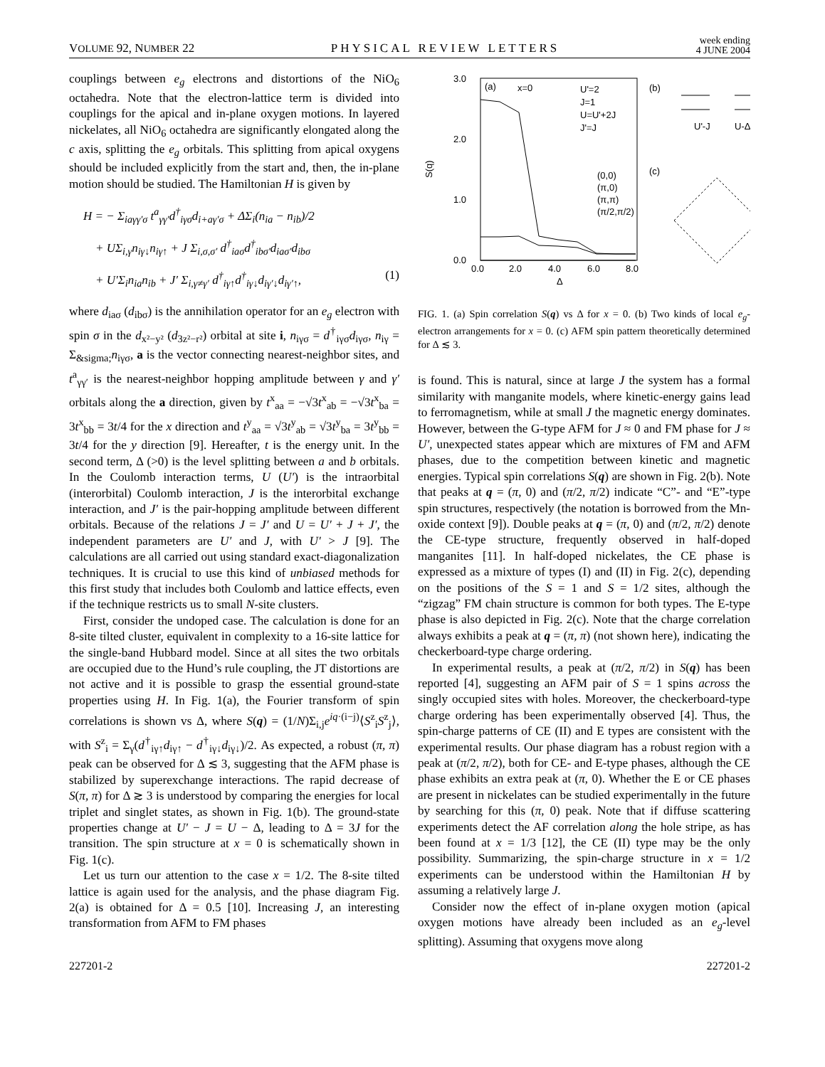VOLUME 92, NUMBER 22 PHYSICAL REVIEW LETTERS week ending
4 JUNE 2004
couplings between e<sub>g</sub> electrons and distortions of the NiO<sub>6</sub> octahedra. Note that the electron-lattice term is divided into couplings for the apical and in-plane oxygen motions. In layered nickelates, all NiO<sub>6</sub> octahedra are significantly elongated along the c axis, splitting the e<sub>g</sub> orbitals. This splitting from apical oxygens should be included explicitly from the start and, then, the in-plane motion should be studied. The Hamiltonian H is given by
H = − Σ<sub>iaγγ′σ</sub> t<sup>a</sup><sub>γγ′</sub>d<sup>†</sup><sub>iγσ</sub>d<sub>i+aγ′σ</sub> + ΔΣ<sub>i</sub>(n<sub>ia</sub> − n<sub>ib</sub>)/2
+ UΣ<sub>i,γ</sub>n<sub>iγ↓</sub>n<sub>iγ↑</sub> + J Σ<sub>i,σ,σ′</sub> d<sup>†</sup><sub>iaσ</sub>d<sup>†</sup><sub>ibσ′</sub>d<sub>iaσ′</sub>d<sub>ibσ</sub>
+ U′Σ<sub>i</sub>n<sub>ia</sub>n<sub>ib</sub> + J′ Σ<sub>i,γ≠γ′</sub> d<sup>†</sup><sub>iγ↑</sub>d<sup>†</sup><sub>iγ↓</sub>d<sub>iγ′↓</sub>d<sub>iγ′↑</sub>, (1)
where d<sub>iaσ</sub> (d<sub>ibσ</sub>) is the annihilation operator for an e<sub>g</sub> electron with spin σ in the d<sub>x²−y²</sub> (d<sub>3z²−r²</sub>) orbital at site i, n<sub>iγσ</sub> = d<sup>†</sup><sub>iγσ</sub>d<sub>iγσ</sub>, n<sub>iγ</sub> = Σ<sub>&sigma;</sub>n<sub>iγσ</sub>, a is the vector connecting nearest-neighbor sites, and t<sup>a</sup><sub>γγ′</sub> is the nearest-neighbor hopping amplitude between γ and γ′ orbitals along the a direction, given by t<sup>x</sup><sub>aa</sub> = −√3t<sup>x</sup><sub>ab</sub> = −√3t<sup>x</sup><sub>ba</sub> = 3t<sup>x</sup><sub>bb</sub> = 3t/4 for the x direction and t<sup>y</sup><sub>aa</sub> = √3t<sup>y</sup><sub>ab</sub> = √3t<sup>y</sup><sub>ba</sub> = 3t<sup>y</sup><sub>bb</sub> = 3t/4 for the y direction [9]. Hereafter, t is the energy unit. In the second term, Δ (>0) is the level splitting between a and b orbitals. In the Coulomb interaction terms, U (U′) is the intraorbital (interorbital) Coulomb interaction, J is the interorbital exchange interaction, and J′ is the pair-hopping amplitude between different orbitals. Because of the relations J = J′ and U = U′ + J + J′, the independent parameters are U′ and J, with U′ > J [9]. The calculations are all carried out using standard exact-diagonalization techniques. It is crucial to use this kind of unbiased methods for this first study that includes both Coulomb and lattice effects, even if the technique restricts us to small N-site clusters.
First, consider the undoped case. The calculation is done for an 8-site tilted cluster, equivalent in complexity to a 16-site lattice for the single-band Hubbard model. Since at all sites the two orbitals are occupied due to the Hund’s rule coupling, the JT distortions are not active and it is possible to grasp the essential ground-state properties using H. In Fig. 1(a), the Fourier transform of spin correlations is shown vs Δ, where S(q) = (1/N)Σ<sub>i,j</sub>e<sup>iq·(i−j)</sup>⟨S<sup>z</sup><sub>i</sub>S<sup>z</sup><sub>j</sub>⟩, with S<sup>z</sup><sub>i</sub> = Σ<sub>γ</sub>(d<sup>†</sup><sub>iγ↑</sub>d<sub>iγ↑</sub> − d<sup>†</sup><sub>iγ↓</sub>d<sub>iγ↓</sub>)/2. As expected, a robust (π, π) peak can be observed for Δ ≲ 3, suggesting that the AFM phase is stabilized by superexchange interactions. The rapid decrease of S(π, π) for Δ ≳ 3 is understood by comparing the energies for local triplet and singlet states, as shown in Fig. 1(b). The ground-state properties change at U′ − J = U − Δ, leading to Δ = 3J for the transition. The spin structure at x = 0 is schematically shown in Fig. 1(c).
Let us turn our attention to the case x = 1/2. The 8-site tilted lattice is again used for the analysis, and the phase diagram Fig. 2(a) is obtained for Δ = 0.5 [10]. Increasing J, an interesting transformation from AFM to FM phases
3.0
2.0
1.0
0.0
S(q)
0.0
2.0
4.0
6.0
8.0
Δ
(a)
x=0
U'=2
J=1
U=U'+2J
J'=J
(0,0)
(π,0)
(π,π)
(π/2,π/2)
(b)
U'-J
U-Δ
(c)
FIG. 1. (a) Spin correlation S(q) vs Δ for x = 0. (b) Two kinds of local e<sub>g</sub>-electron arrangements for x = 0. (c) AFM spin pattern theoretically determined for Δ ≲ 3.
is found. This is natural, since at large J the system has a formal similarity with manganite models, where kinetic-energy gains lead to ferromagnetism, while at small J the magnetic energy dominates. However, between the G-type AFM for J ≈ 0 and FM phase for J ≈ U′, unexpected states appear which are mixtures of FM and AFM phases, due to the competition between kinetic and magnetic energies. Typical spin correlations S(q) are shown in Fig. 2(b). Note that peaks at q = (π, 0) and (π/2, π/2) indicate “C”- and “E”-type spin structures, respectively (the notation is borrowed from the Mn-oxide context [9]). Double peaks at q = (π, 0) and (π/2, π/2) denote the CE-type structure, frequently observed in half-doped manganites [11]. In half-doped nickelates, the CE phase is expressed as a mixture of types (I) and (II) in Fig. 2(c), depending on the positions of the S = 1 and S = 1/2 sites, although the “zigzag” FM chain structure is common for both types. The E-type phase is also depicted in Fig. 2(c). Note that the charge correlation always exhibits a peak at q = (π, π) (not shown here), indicating the checkerboard-type charge ordering.
In experimental results, a peak at (π/2, π/2) in S(q) has been reported [4], suggesting an AFM pair of S = 1 spins across the singly occupied sites with holes. Moreover, the checkerboard-type charge ordering has been experimentally observed [4]. Thus, the spin-charge patterns of CE (II) and E types are consistent with the experimental results. Our phase diagram has a robust region with a peak at (π/2, π/2), both for CE- and E-type phases, although the CE phase exhibits an extra peak at (π, 0). Whether the E or CE phases are present in nickelates can be studied experimentally in the future by searching for this (π, 0) peak. Note that if diffuse scattering experiments detect the AF correlation along the hole stripe, as has been found at x = 1/3 [12], the CE (II) type may be the only possibility. Summarizing, the spin-charge structure in x = 1/2 experiments can be understood within the Hamiltonian H by assuming a relatively large J.
Consider now the effect of in-plane oxygen motion (apical oxygen motions have already been included as an e<sub>g</sub>-level splitting). Assuming that oxygens move along
227201-2 227201-2